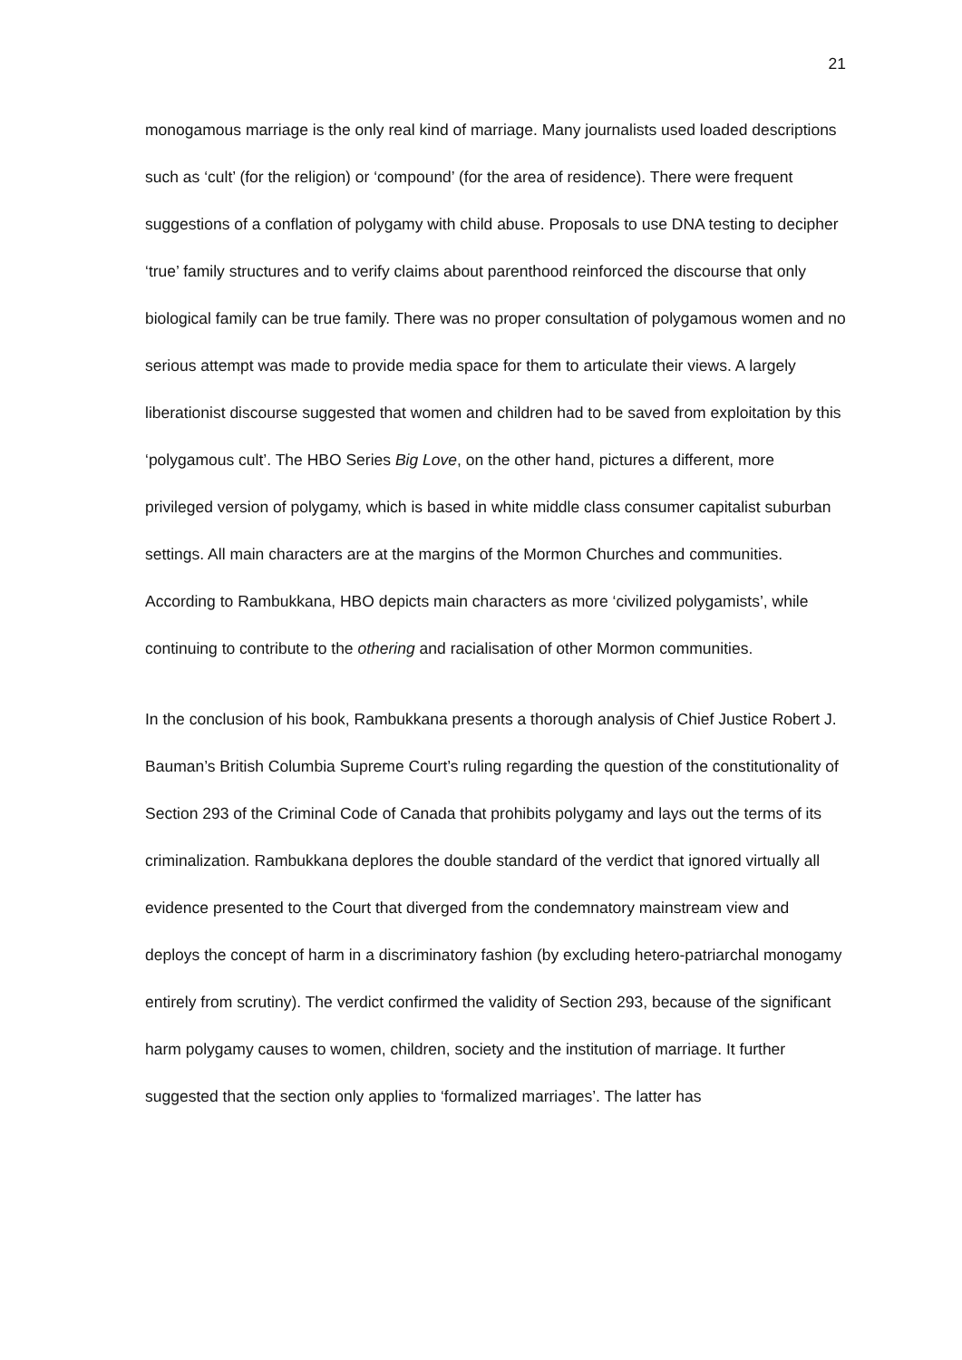21
monogamous marriage is the only real kind of marriage. Many journalists used loaded descriptions such as ‘cult’ (for the religion) or ‘compound’ (for the area of residence). There were frequent suggestions of a conflation of polygamy with child abuse. Proposals to use DNA testing to decipher ‘true’ family structures and to verify claims about parenthood reinforced the discourse that only biological family can be true family. There was no proper consultation of polygamous women and no serious attempt was made to provide media space for them to articulate their views. A largely liberationist discourse suggested that women and children had to be saved from exploitation by this ‘polygamous cult’. The HBO Series Big Love, on the other hand, pictures a different, more privileged version of polygamy, which is based in white middle class consumer capitalist suburban settings. All main characters are at the margins of the Mormon Churches and communities. According to Rambukkana, HBO depicts main characters as more ‘civilized polygamists’, while continuing to contribute to the othering and racialisation of other Mormon communities.
In the conclusion of his book, Rambukkana presents a thorough analysis of Chief Justice Robert J. Bauman’s British Columbia Supreme Court’s ruling regarding the question of the constitutionality of Section 293 of the Criminal Code of Canada that prohibits polygamy and lays out the terms of its criminalization. Rambukkana deplores the double standard of the verdict that ignored virtually all evidence presented to the Court that diverged from the condemnatory mainstream view and deploys the concept of harm in a discriminatory fashion (by excluding hetero-patriarchal monogamy entirely from scrutiny). The verdict confirmed the validity of Section 293, because of the significant harm polygamy causes to women, children, society and the institution of marriage. It further suggested that the section only applies to ‘formalized marriages’. The latter has